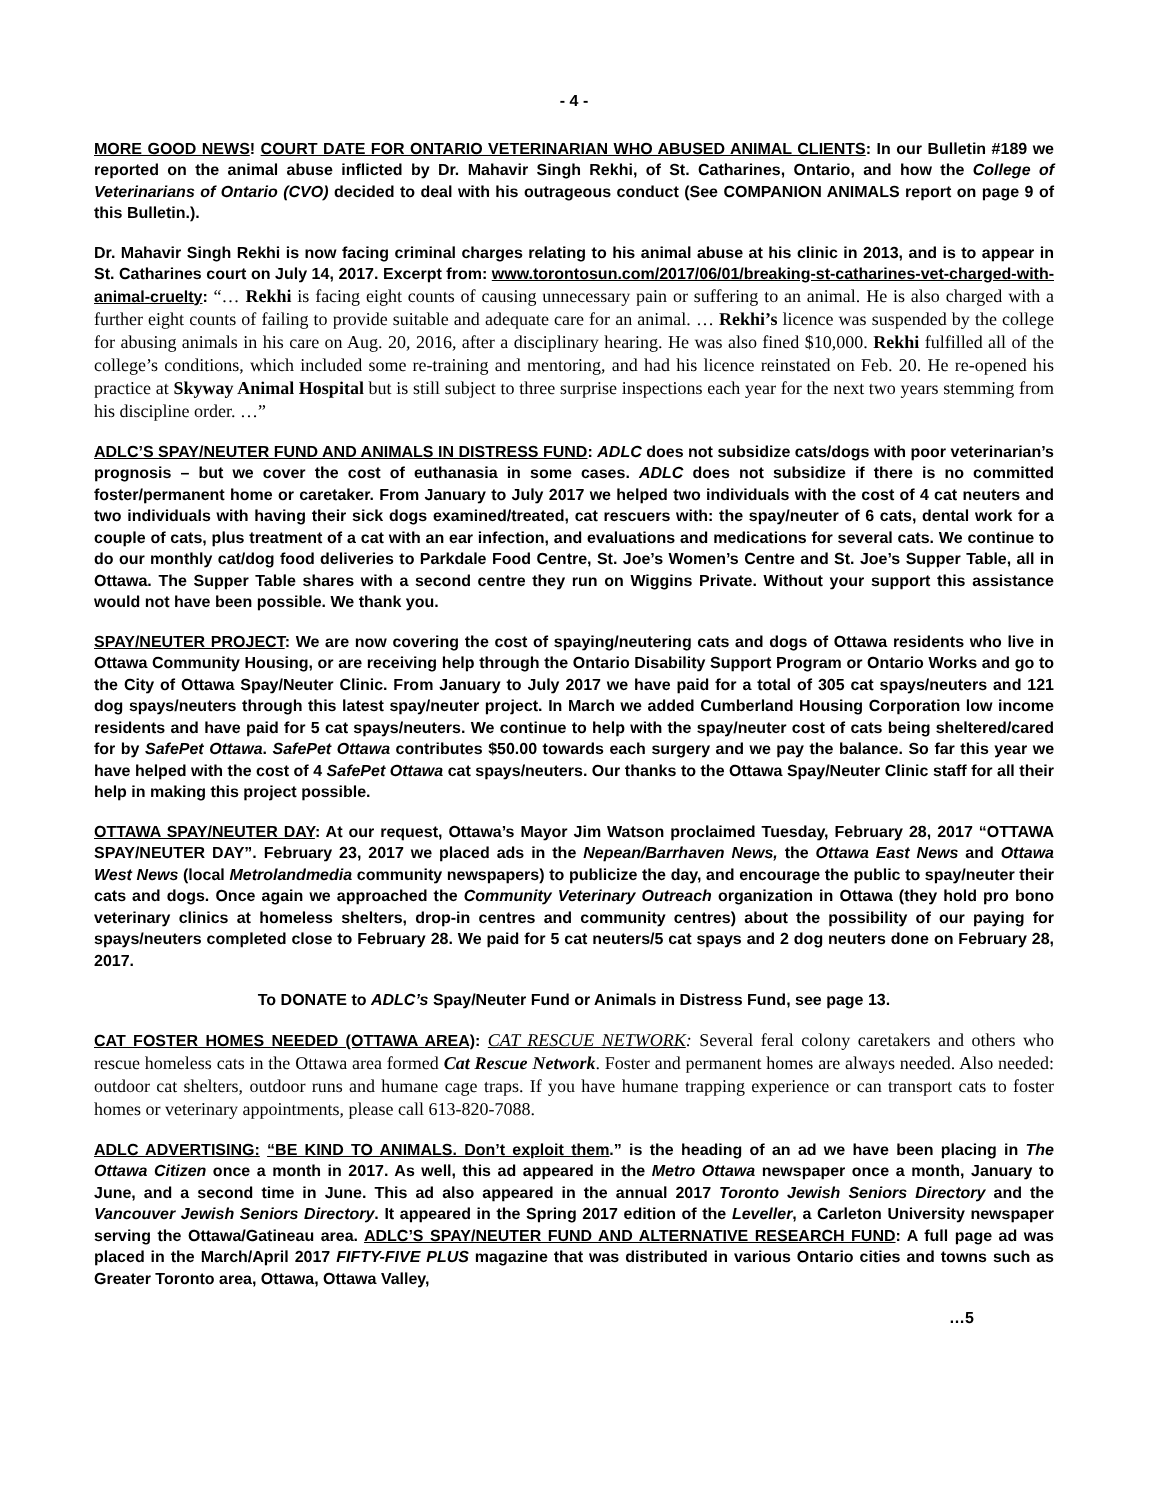- 4 -
MORE GOOD NEWS! COURT DATE FOR ONTARIO VETERINARIAN WHO ABUSED ANIMAL CLIENTS: In our Bulletin #189 we reported on the animal abuse inflicted by Dr. Mahavir Singh Rekhi, of St. Catharines, Ontario, and how the College of Veterinarians of Ontario (CVO) decided to deal with his outrageous conduct (See COMPANION ANIMALS report on page 9 of this Bulletin.).
Dr. Mahavir Singh Rekhi is now facing criminal charges relating to his animal abuse at his clinic in 2013, and is to appear in St. Catharines court on July 14, 2017. Excerpt from: www.torontosun.com/2017/06/01/breaking-st-catharines-vet-charged-with-animal-cruelty: “… Rekhi is facing eight counts of causing unnecessary pain or suffering to an animal. He is also charged with a further eight counts of failing to provide suitable and adequate care for an animal. … Rekhi’s licence was suspended by the college for abusing animals in his care on Aug. 20, 2016, after a disciplinary hearing. He was also fined $10,000. Rekhi fulfilled all of the college’s conditions, which included some re-training and mentoring, and had his licence reinstated on Feb. 20. He re-opened his practice at Skyway Animal Hospital but is still subject to three surprise inspections each year for the next two years stemming from his discipline order. …”
ADLC’S SPAY/NEUTER FUND AND ANIMALS IN DISTRESS FUND: ADLC does not subsidize cats/dogs with poor veterinarian’s prognosis – but we cover the cost of euthanasia in some cases. ADLC does not subsidize if there is no committed foster/permanent home or caretaker. From January to July 2017 we helped two individuals with the cost of 4 cat neuters and two individuals with having their sick dogs examined/treated, cat rescuers with: the spay/neuter of 6 cats, dental work for a couple of cats, plus treatment of a cat with an ear infection, and evaluations and medications for several cats. We continue to do our monthly cat/dog food deliveries to Parkdale Food Centre, St. Joe’s Women’s Centre and St. Joe’s Supper Table, all in Ottawa. The Supper Table shares with a second centre they run on Wiggins Private. Without your support this assistance would not have been possible. We thank you.
SPAY/NEUTER PROJECT: We are now covering the cost of spaying/neutering cats and dogs of Ottawa residents who live in Ottawa Community Housing, or are receiving help through the Ontario Disability Support Program or Ontario Works and go to the City of Ottawa Spay/Neuter Clinic. From January to July 2017 we have paid for a total of 305 cat spays/neuters and 121 dog spays/neuters through this latest spay/neuter project. In March we added Cumberland Housing Corporation low income residents and have paid for 5 cat spays/neuters. We continue to help with the spay/neuter cost of cats being sheltered/cared for by SafePet Ottawa. SafePet Ottawa contributes $50.00 towards each surgery and we pay the balance. So far this year we have helped with the cost of 4 SafePet Ottawa cat spays/neuters. Our thanks to the Ottawa Spay/Neuter Clinic staff for all their help in making this project possible.
OTTAWA SPAY/NEUTER DAY: At our request, Ottawa’s Mayor Jim Watson proclaimed Tuesday, February 28, 2017 “OTTAWA SPAY/NEUTER DAY”. February 23, 2017 we placed ads in the Nepean/Barrhaven News, the Ottawa East News and Ottawa West News (local Metrolandmedia community newspapers) to publicize the day, and encourage the public to spay/neuter their cats and dogs. Once again we approached the Community Veterinary Outreach organization in Ottawa (they hold pro bono veterinary clinics at homeless shelters, drop-in centres and community centres) about the possibility of our paying for spays/neuters completed close to February 28. We paid for 5 cat neuters/5 cat spays and 2 dog neuters done on February 28, 2017.
To DONATE to ADLC’s Spay/Neuter Fund or Animals in Distress Fund, see page 13.
CAT FOSTER HOMES NEEDED (OTTAWA AREA): CAT RESCUE NETWORK: Several feral colony caretakers and others who rescue homeless cats in the Ottawa area formed Cat Rescue Network. Foster and permanent homes are always needed. Also needed: outdoor cat shelters, outdoor runs and humane cage traps. If you have humane trapping experience or can transport cats to foster homes or veterinary appointments, please call 613-820-7088.
ADLC ADVERTISING: “BE KIND TO ANIMALS. Don’t exploit them.” is the heading of an ad we have been placing in The Ottawa Citizen once a month in 2017. As well, this ad appeared in the Metro Ottawa newspaper once a month, January to June, and a second time in June. This ad also appeared in the annual 2017 Toronto Jewish Seniors Directory and the Vancouver Jewish Seniors Directory. It appeared in the Spring 2017 edition of the Leveller, a Carleton University newspaper serving the Ottawa/Gatineau area. ADLC’S SPAY/NEUTER FUND AND ALTERNATIVE RESEARCH FUND: A full page ad was placed in the March/April 2017 FIFTY-FIVE PLUS magazine that was distributed in various Ontario cities and towns such as Greater Toronto area, Ottawa, Ottawa Valley,
…5